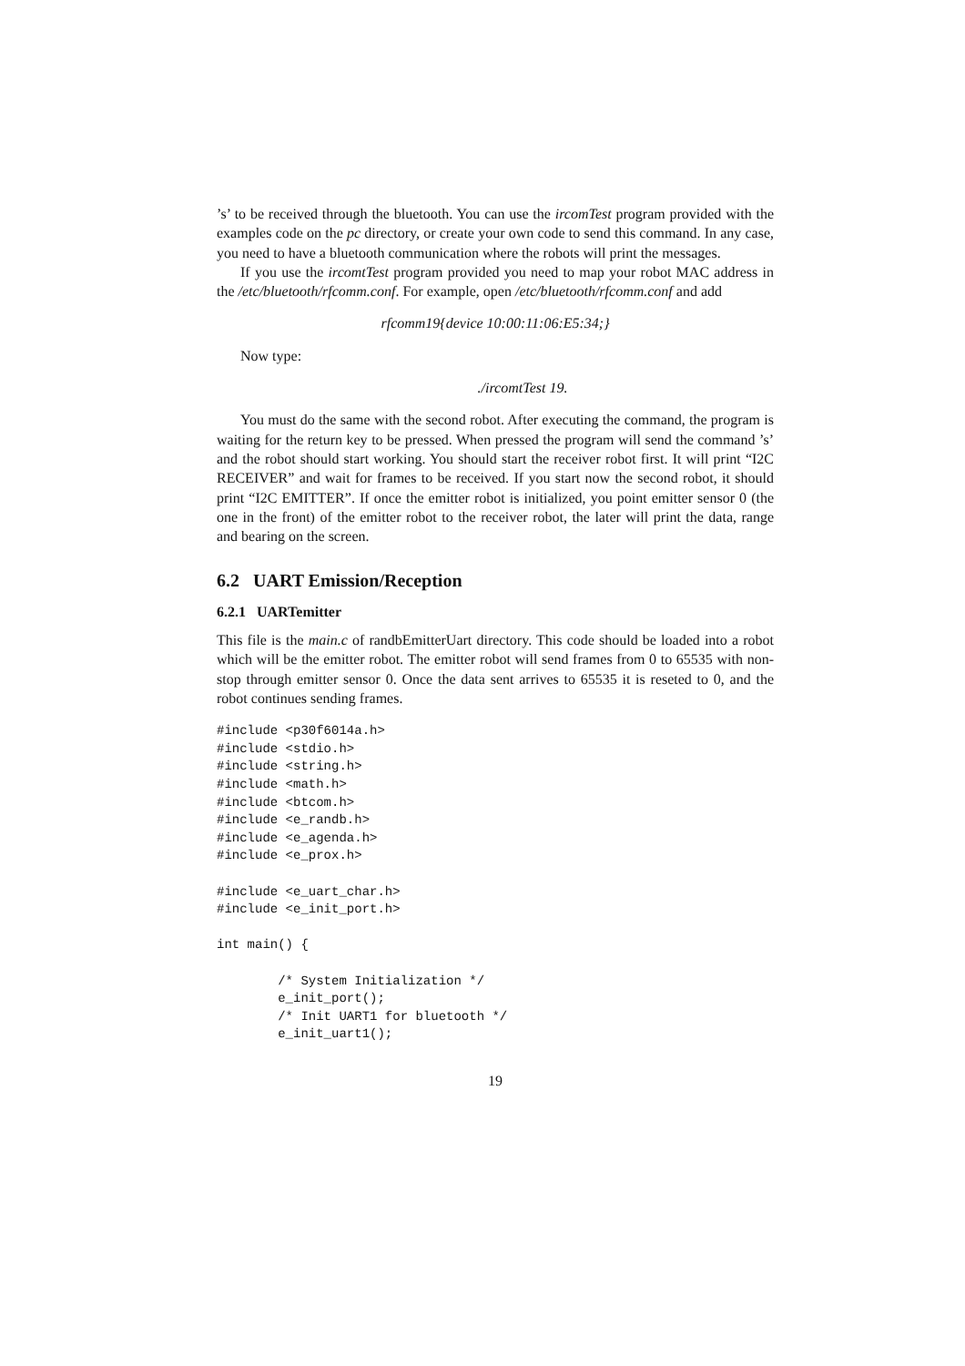’s’ to be received through the bluetooth. You can use the ircomTest program provided with the examples code on the pc directory, or create your own code to send this command. In any case, you need to have a bluetooth communication where the robots will print the messages.
If you use the ircomtTest program provided you need to map your robot MAC address in the /etc/bluetooth/rfcomm.conf. For example, open /etc/bluetooth/rfcomm.conf and add
rfcomm19{device 10:00:11:06:E5:34;}
Now type:
./ircomtTest 19.
You must do the same with the second robot. After executing the command, the program is waiting for the return key to be pressed. When pressed the program will send the command ’s’ and the robot should start working. You should start the receiver robot first. It will print “I2C RECEIVER” and wait for frames to be received. If you start now the second robot, it should print “I2C EMITTER”. If once the emitter robot is initialized, you point emitter sensor 0 (the one in the front) of the emitter robot to the receiver robot, the later will print the data, range and bearing on the screen.
6.2 UART Emission/Reception
6.2.1 UARTemitter
This file is the main.c of randbEmitterUart directory. This code should be loaded into a robot which will be the emitter robot. The emitter robot will send frames from 0 to 65535 with non-stop through emitter sensor 0. Once the data sent arrives to 65535 it is reseted to 0, and the robot continues sending frames.
#include <p30f6014a.h>
#include <stdio.h>
#include <string.h>
#include <math.h>
#include <btcom.h>
#include <e_randb.h>
#include <e_agenda.h>
#include <e_prox.h>

#include <e_uart_char.h>
#include <e_init_port.h>

int main() {

        /* System Initialization */
        e_init_port();
        /* Init UART1 for bluetooth */
        e_init_uart1();
19